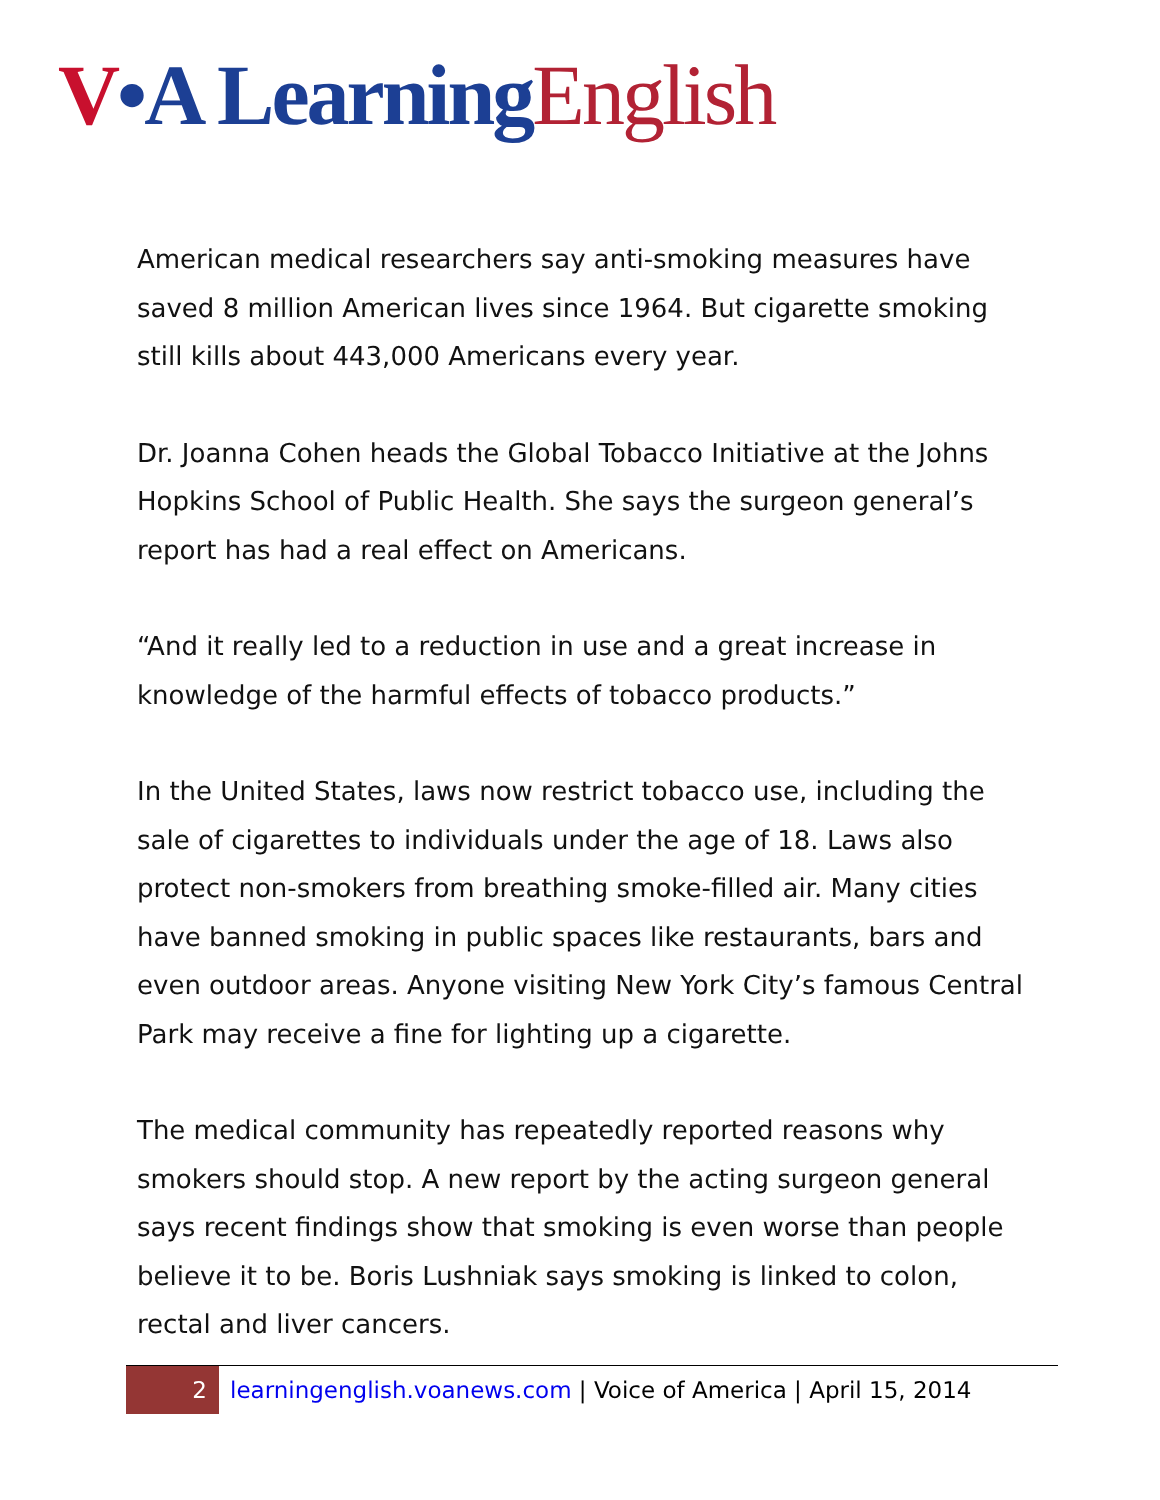V•A Learning English
American medical researchers say anti-smoking measures have saved 8 million American lives since 1964. But cigarette smoking still kills about 443,000 Americans every year.
Dr. Joanna Cohen heads the Global Tobacco Initiative at the Johns Hopkins School of Public Health. She says the surgeon general’s report has had a real effect on Americans.
“And it really led to a reduction in use and a great increase in knowledge of the harmful effects of tobacco products.”
In the United States, laws now restrict tobacco use, including the sale of cigarettes to individuals under the age of 18. Laws also protect non-smokers from breathing smoke-filled air. Many cities have banned smoking in public spaces like restaurants, bars and even outdoor areas. Anyone visiting New York City’s famous Central Park may receive a fine for lighting up a cigarette.
The medical community has repeatedly reported reasons why smokers should stop. A new report by the acting surgeon general says recent findings show that smoking is even worse than people believe it to be. Boris Lushniak says smoking is linked to colon, rectal and liver cancers.
2
learningenglish.voanews.com | Voice of America | April 15, 2014